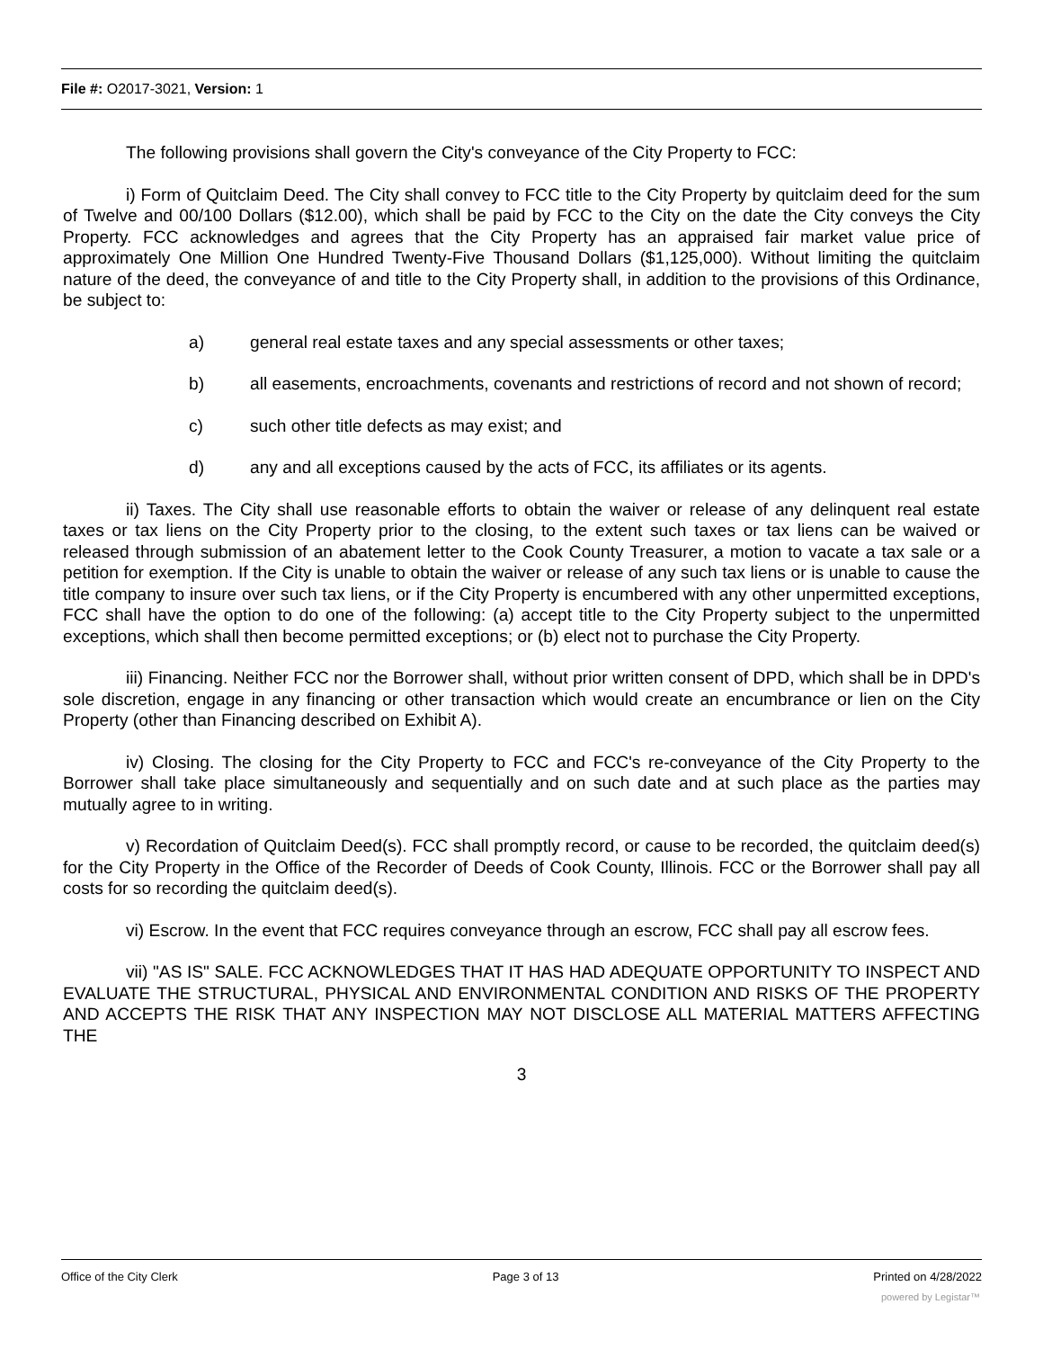File #: O2017-3021, Version: 1
The following provisions shall govern the City's conveyance of the City Property to FCC:
i) Form of Quitclaim Deed. The City shall convey to FCC title to the City Property by quitclaim deed for the sum of Twelve and 00/100 Dollars ($12.00), which shall be paid by FCC to the City on the date the City conveys the City Property. FCC acknowledges and agrees that the City Property has an appraised fair market value price of approximately One Million One Hundred Twenty-Five Thousand Dollars ($1,125,000). Without limiting the quitclaim nature of the deed, the conveyance of and title to the City Property shall, in addition to the provisions of this Ordinance, be subject to:
a) general real estate taxes and any special assessments or other taxes;
b) all easements, encroachments, covenants and restrictions of record and not shown of record;
c) such other title defects as may exist; and
d) any and all exceptions caused by the acts of FCC, its affiliates or its agents.
ii) Taxes. The City shall use reasonable efforts to obtain the waiver or release of any delinquent real estate taxes or tax liens on the City Property prior to the closing, to the extent such taxes or tax liens can be waived or released through submission of an abatement letter to the Cook County Treasurer, a motion to vacate a tax sale or a petition for exemption. If the City is unable to obtain the waiver or release of any such tax liens or is unable to cause the title company to insure over such tax liens, or if the City Property is encumbered with any other unpermitted exceptions, FCC shall have the option to do one of the following: (a) accept title to the City Property subject to the unpermitted exceptions, which shall then become permitted exceptions; or (b) elect not to purchase the City Property.
iii) Financing. Neither FCC nor the Borrower shall, without prior written consent of DPD, which shall be in DPD's sole discretion, engage in any financing or other transaction which would create an encumbrance or lien on the City Property (other than Financing described on Exhibit A).
iv) Closing. The closing for the City Property to FCC and FCC's re-conveyance of the City Property to the Borrower shall take place simultaneously and sequentially and on such date and at such place as the parties may mutually agree to in writing.
v) Recordation of Quitclaim Deed(s). FCC shall promptly record, or cause to be recorded, the quitclaim deed(s) for the City Property in the Office of the Recorder of Deeds of Cook County, Illinois. FCC or the Borrower shall pay all costs for so recording the quitclaim deed(s).
vi) Escrow. In the event that FCC requires conveyance through an escrow, FCC shall pay all escrow fees.
vii) "AS IS" SALE. FCC ACKNOWLEDGES THAT IT HAS HAD ADEQUATE OPPORTUNITY TO INSPECT AND EVALUATE THE STRUCTURAL, PHYSICAL AND ENVIRONMENTAL CONDITION AND RISKS OF THE PROPERTY AND ACCEPTS THE RISK THAT ANY INSPECTION MAY NOT DISCLOSE ALL MATERIAL MATTERS AFFECTING THE
3
Office of the City Clerk Page 3 of 13 Printed on 4/28/2022
powered by Legistar™